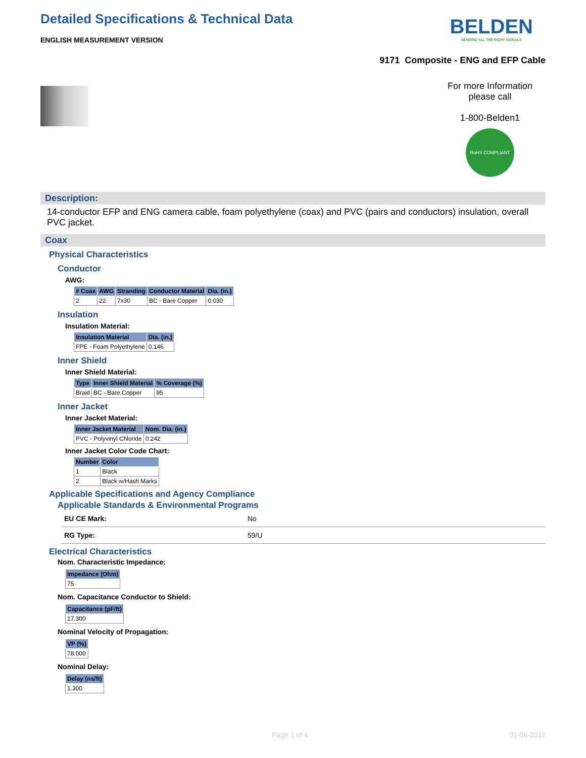Detailed Specifications & Technical Data
ENGLISH MEASUREMENT VERSION
BELDEN
SENDING ALL THE RIGHT SIGNALS
9171 Composite - ENG and EFP Cable
For more Information please call
1-800-Belden1
RoHS COMPLIANT
Description:
14-conductor EFP and ENG camera cable, foam polyethylene (coax) and PVC (pairs and conductors) insulation, overall PVC jacket.
Coax
Physical Characteristics
Conductor
AWG:
| # Coax | AWG | Stranding | Conductor Material | Dia. (in.) |
| --- | --- | --- | --- | --- |
| 2 | 22 | 7x30 | BC - Bare Copper | 0.030 |
Insulation
Insulation Material:
| Insulation Material | Dia. (in.) |
| --- | --- |
| FPE - Foam Polyethylene | 0.146 |
Inner Shield
Inner Shield Material:
| Type | Inner Shield Material | % Coverage (%) |
| --- | --- | --- |
| Braid | BC - Bare Copper | 95 |
Inner Jacket
Inner Jacket Material:
| Inner Jacket Material | Nom. Dia. (in.) |
| --- | --- |
| PVC - Polyvinyl Chloride | 0.242 |
Inner Jacket Color Code Chart:
| Number | Color |
| --- | --- |
| 1 | Black |
| 2 | Black w/Hash Marks |
Applicable Specifications and Agency Compliance
Applicable Standards & Environmental Programs
EU CE Mark: No
RG Type: 59/U
Electrical Characteristics
Nom. Characteristic Impedance:
| Impedance (Ohm) |
| --- |
| 75 |
Nom. Capacitance Conductor to Shield:
| Capacitance (pF/ft) |
| --- |
| 17.300 |
Nominal Velocity of Propagation:
| VP (%) |
| --- |
| 78.000 |
Nominal Delay:
| Delay (ns/ft) |
| --- |
| 1.300 |
Page 1 of 4 01-06-2012